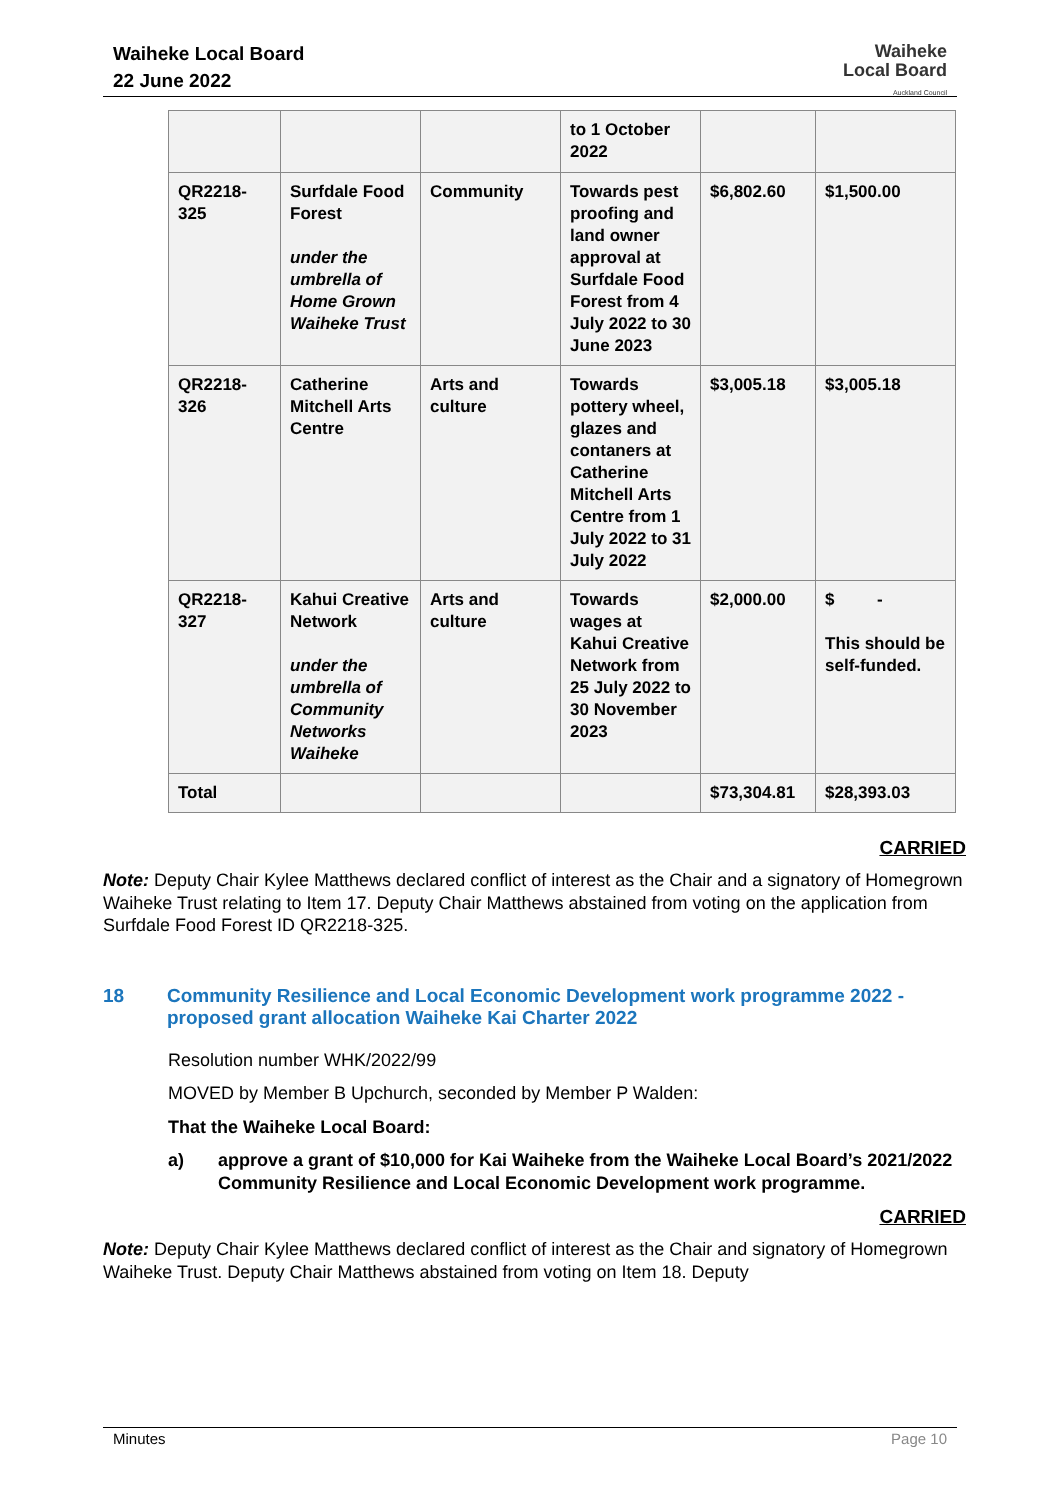Waiheke Local Board
22 June 2022
Waiheke
Local Board
Auckland Council
| | | | to 1 October 2022 | | |
| QR2218-325 | Surfdale Food Forest under the umbrella of Home Grown Waiheke Trust | Community | Towards pest proofing and land owner approval at Surfdale Food Forest from 4 July 2022 to 30 June 2023 | $6,802.60 | $1,500.00 |
| QR2218-326 | Catherine Mitchell Arts Centre | Arts and culture | Towards pottery wheel, glazes and contaners at Catherine Mitchell Arts Centre from 1 July 2022 to 31 July 2022 | $3,005.18 | $3,005.18 |
| QR2218-327 | Kahui Creative Network under the umbrella of Community Networks Waiheke | Arts and culture | Towards wages at Kahui Creative Network from 25 July 2022 to 30 November 2023 | $2,000.00 | $ - This should be self-funded. |
| Total | | | | $73,304.81 | $28,393.03 |
CARRIED
Note: Deputy Chair Kylee Matthews declared conflict of interest as the Chair and a signatory of Homegrown Waiheke Trust relating to Item 17. Deputy Chair Matthews abstained from voting on the application from Surfdale Food Forest ID QR2218-325.
18 Community Resilience and Local Economic Development work programme 2022 - proposed grant allocation Waiheke Kai Charter 2022
Resolution number WHK/2022/99
MOVED by Member B Upchurch, seconded by Member P Walden:
That the Waiheke Local Board:
a) approve a grant of $10,000 for Kai Waiheke from the Waiheke Local Board’s 2021/2022 Community Resilience and Local Economic Development work programme.
CARRIED
Note: Deputy Chair Kylee Matthews declared conflict of interest as the Chair and signatory of Homegrown Waiheke Trust. Deputy Chair Matthews abstained from voting on Item 18. Deputy
Minutes Page 10